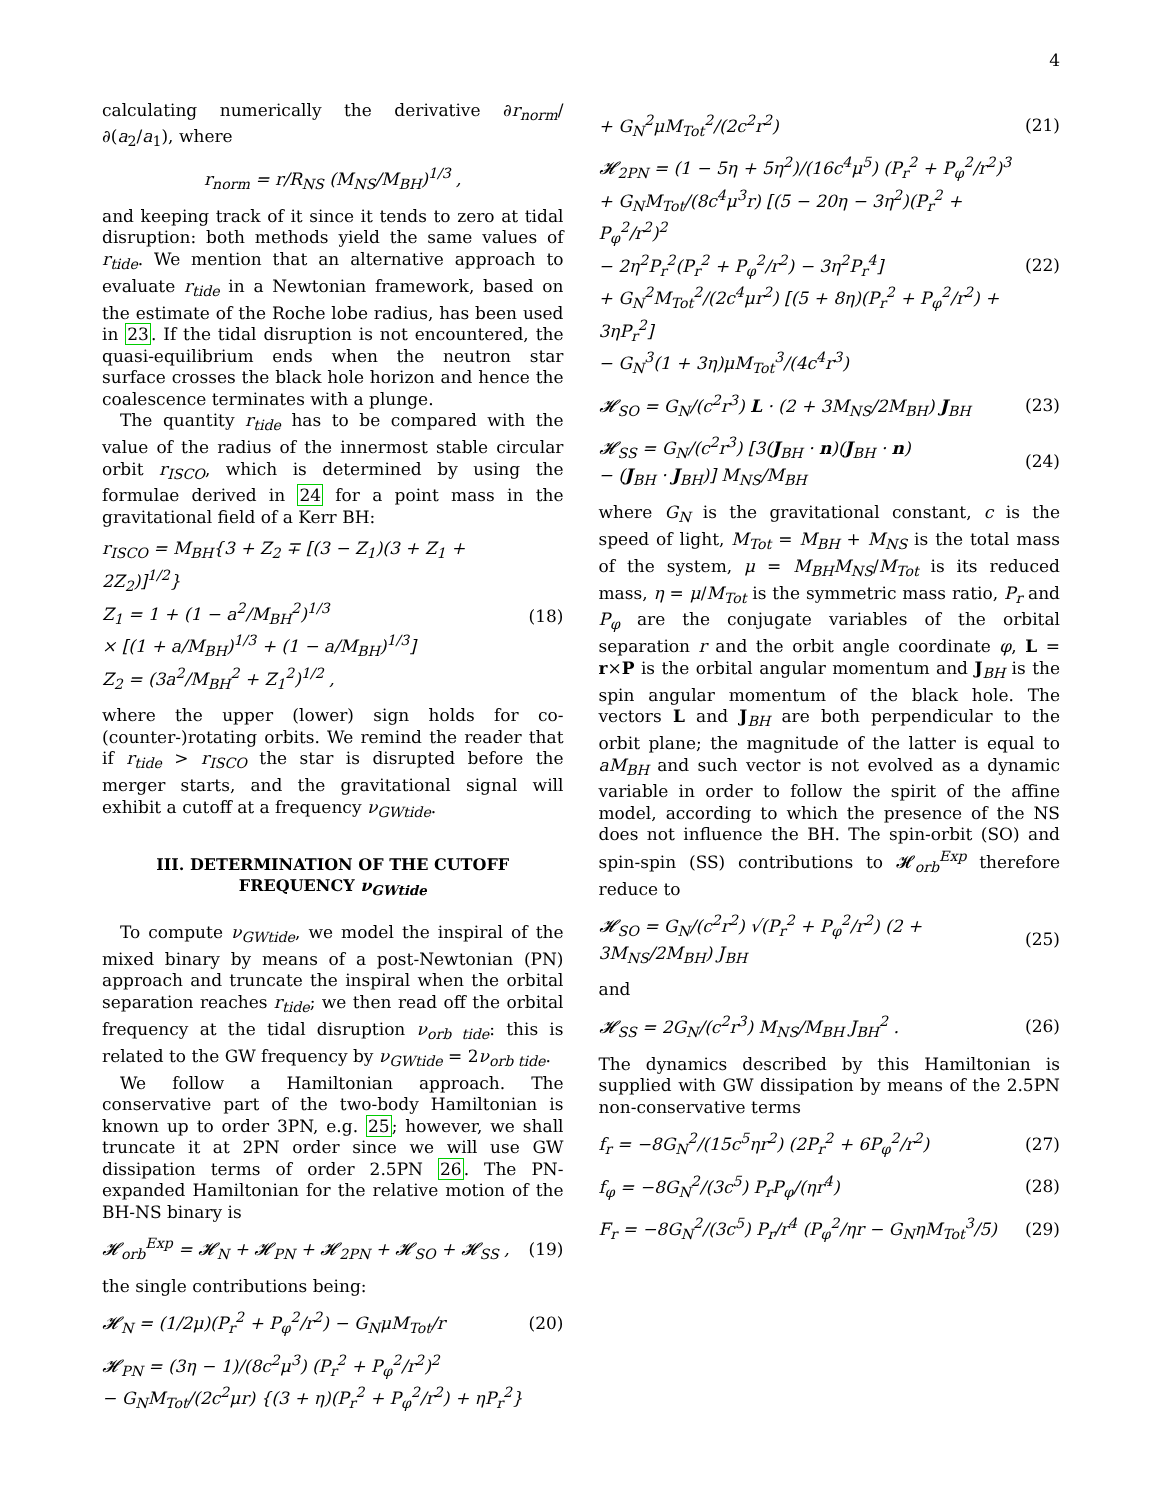4
calculating numerically the derivative ∂r<sub>norm</sub>/∂(a<sub>2</sub>/a<sub>1</sub>), where
r<sub>norm</sub> = r/R<sub>NS</sub> (M<sub>NS</sub>/M<sub>BH</sub>)<sup>1/3</sup> ,
and keeping track of it since it tends to zero at tidal disruption: both methods yield the same values of r<sub>tide</sub>. We mention that an alternative approach to evaluate r<sub>tide</sub> in a Newtonian framework, based on the estimate of the Roche lobe radius, has been used in 23. If the tidal disruption is not encountered, the quasi-equilibrium ends when the neutron star surface crosses the black hole horizon and hence the coalescence terminates with a plunge.
The quantity r<sub>tide</sub> has to be compared with the value of the radius of the innermost stable circular orbit r<sub>ISCO</sub>, which is determined by using the formulae derived in 24 for a point mass in the gravitational field of a Kerr BH:
r<sub>ISCO</sub> = M<sub>BH</sub>{3 + Z<sub>2</sub> ∓ [(3 − Z<sub>1</sub>)(3 + Z<sub>1</sub> + 2Z<sub>2</sub>)]<sup>1/2</sup>}
Z<sub>1</sub> = 1 + (1 − a<sup>2</sup>/M<sub>BH</sub><sup>2</sup>)<sup>1/3</sup>
× [(1 + a/M<sub>BH</sub>)<sup>1/3</sup> + (1 − a/M<sub>BH</sub>)<sup>1/3</sup>]
Z<sub>2</sub> = (3a<sup>2</sup>/M<sub>BH</sub><sup>2</sup> + Z<sub>1</sub><sup>2</sup>)<sup>1/2</sup> , (18)
where the upper (lower) sign holds for co- (counter-)rotating orbits. We remind the reader that if r<sub>tide</sub> > r<sub>ISCO</sub> the star is disrupted before the merger starts, and the gravitational signal will exhibit a cutoff at a frequency ν<sub>GWtide</sub>.
III. DETERMINATION OF THE CUTOFF FREQUENCY ν<sub>GWtide</sub>
To compute ν<sub>GWtide</sub>, we model the inspiral of the mixed binary by means of a post-Newtonian (PN) approach and truncate the inspiral when the orbital separation reaches r<sub>tide</sub>; we then read off the orbital frequency at the tidal disruption ν<sub>orb tide</sub>: this is related to the GW frequency by ν<sub>GWtide</sub> = 2ν<sub>orb tide</sub>.
We follow a Hamiltonian approach. The conservative part of the two-body Hamiltonian is known up to order 3PN, e.g. 25; however, we shall truncate it at 2PN order since we will use GW dissipation terms of order 2.5PN 26. The PN-expanded Hamiltonian for the relative motion of the BH-NS binary is
𝓗<sub>orb</sub><sup>Exp</sup> = 𝓗<sub>N</sub> + 𝓗<sub>PN</sub> + 𝓗<sub>2PN</sub> + 𝓗<sub>SO</sub> + 𝓗<sub>SS</sub> , (19)
the single contributions being:
𝓗<sub>N</sub> = (1/2μ)(P<sub>r</sub><sup>2</sup> + P<sub>φ</sub><sup>2</sup>/r<sup>2</sup>) − G<sub>N</sub>μM<sub>Tot</sub>/r (20)
𝓗<sub>PN</sub> = (3η − 1)/(8c<sup>2</sup>μ<sup>3</sup>) (P<sub>r</sub><sup>2</sup> + P<sub>φ</sub><sup>2</sup>/r<sup>2</sup>)<sup>2</sup>
− G<sub>N</sub>M<sub>Tot</sub>/(2c<sup>2</sup>μr) {(3 + η)(P<sub>r</sub><sup>2</sup> + P<sub>φ</sub><sup>2</sup>/r<sup>2</sup>) + ηP<sub>r</sub><sup>2</sup>}
+ G<sub>N</sub><sup>2</sup>μM<sub>Tot</sub><sup>2</sup>/(2c<sup>2</sup>r<sup>2</sup>) (21)
𝓗<sub>2PN</sub> = (1 − 5η + 5η<sup>2</sup>)/(16c<sup>4</sup>μ<sup>5</sup>) (P<sub>r</sub><sup>2</sup> + P<sub>φ</sub><sup>2</sup>/r<sup>2</sup>)<sup>3</sup>
+ G<sub>N</sub>M<sub>Tot</sub>/(8c<sup>4</sup>μ<sup>3</sup>r) [(5 − 20η − 3η<sup>2</sup>)(P<sub>r</sub><sup>2</sup> + P<sub>φ</sub><sup>2</sup>/r<sup>2</sup>)<sup>2</sup>
− 2η<sup>2</sup>P<sub>r</sub><sup>2</sup>(P<sub>r</sub><sup>2</sup> + P<sub>φ</sub><sup>2</sup>/r<sup>2</sup>) − 3η<sup>2</sup>P<sub>r</sub><sup>4</sup>]
+ G<sub>N</sub><sup>2</sup>M<sub>Tot</sub><sup>2</sup>/(2c<sup>4</sup>μr<sup>2</sup>) [(5 + 8η)(P<sub>r</sub><sup>2</sup> + P<sub>φ</sub><sup>2</sup>/r<sup>2</sup>) + 3ηP<sub>r</sub><sup>2</sup>]
− G<sub>N</sub><sup>3</sup>(1 + 3η)μM<sub>Tot</sub><sup>3</sup>/(4c<sup>4</sup>r<sup>3</sup>) (22)
𝓗<sub>SO</sub> = G<sub>N</sub>/(c<sup>2</sup>r<sup>3</sup>) L · (2 + 3M<sub>NS</sub>/2M<sub>BH</sub>) J<sub>BH</sub> (23)
𝓗<sub>SS</sub> = G<sub>N</sub>/(c<sup>2</sup>r<sup>3</sup>) [3(J<sub>BH</sub> · n)(J<sub>BH</sub> · n)
− (J<sub>BH</sub> · J<sub>BH</sub>)] M<sub>NS</sub>/M<sub>BH</sub> (24)
where G<sub>N</sub> is the gravitational constant, c is the speed of light, M<sub>Tot</sub> = M<sub>BH</sub> + M<sub>NS</sub> is the total mass of the system, μ = M<sub>BH</sub>M<sub>NS</sub>/M<sub>Tot</sub> is its reduced mass, η = μ/M<sub>Tot</sub> is the symmetric mass ratio, P<sub>r</sub> and P<sub>φ</sub> are the conjugate variables of the orbital separation r and the orbit angle coordinate φ, L = r×P is the orbital angular momentum and J<sub>BH</sub> is the spin angular momentum of the black hole. The vectors L and J<sub>BH</sub> are both perpendicular to the orbit plane; the magnitude of the latter is equal to aM<sub>BH</sub> and such vector is not evolved as a dynamic variable in order to follow the spirit of the affine model, according to which the presence of the NS does not influence the BH. The spin-orbit (SO) and spin-spin (SS) contributions to 𝓗<sub>orb</sub><sup>Exp</sup> therefore reduce to
𝓗<sub>SO</sub> = G<sub>N</sub>/(c<sup>2</sup>r<sup>2</sup>) √(P<sub>r</sub><sup>2</sup> + P<sub>φ</sub><sup>2</sup>/r<sup>2</sup>) (2 + 3M<sub>NS</sub>/2M<sub>BH</sub>) J<sub>BH</sub> (25)
and
𝓗<sub>SS</sub> = 2G<sub>N</sub>/(c<sup>2</sup>r<sup>3</sup>) M<sub>NS</sub>/M<sub>BH</sub> J<sub>BH</sub><sup>2</sup> . (26)
The dynamics described by this Hamiltonian is supplied with GW dissipation by means of the 2.5PN non-conservative terms
f<sub>r</sub> = −8G<sub>N</sub><sup>2</sup>/(15c<sup>5</sup>ηr<sup>2</sup>) (2P<sub>r</sub><sup>2</sup> + 6P<sub>φ</sub><sup>2</sup>/r<sup>2</sup>) (27)
f<sub>φ</sub> = −8G<sub>N</sub><sup>2</sup>/(3c<sup>5</sup>) P<sub>r</sub>P<sub>φ</sub>/(ηr<sup>4</sup>) (28)
F<sub>r</sub> = −8G<sub>N</sub><sup>2</sup>/(3c<sup>5</sup>) P<sub>r</sub>/r<sup>4</sup> (P<sub>φ</sub><sup>2</sup>/ηr − G<sub>N</sub>ηM<sub>Tot</sub><sup>3</sup>/5) (29)